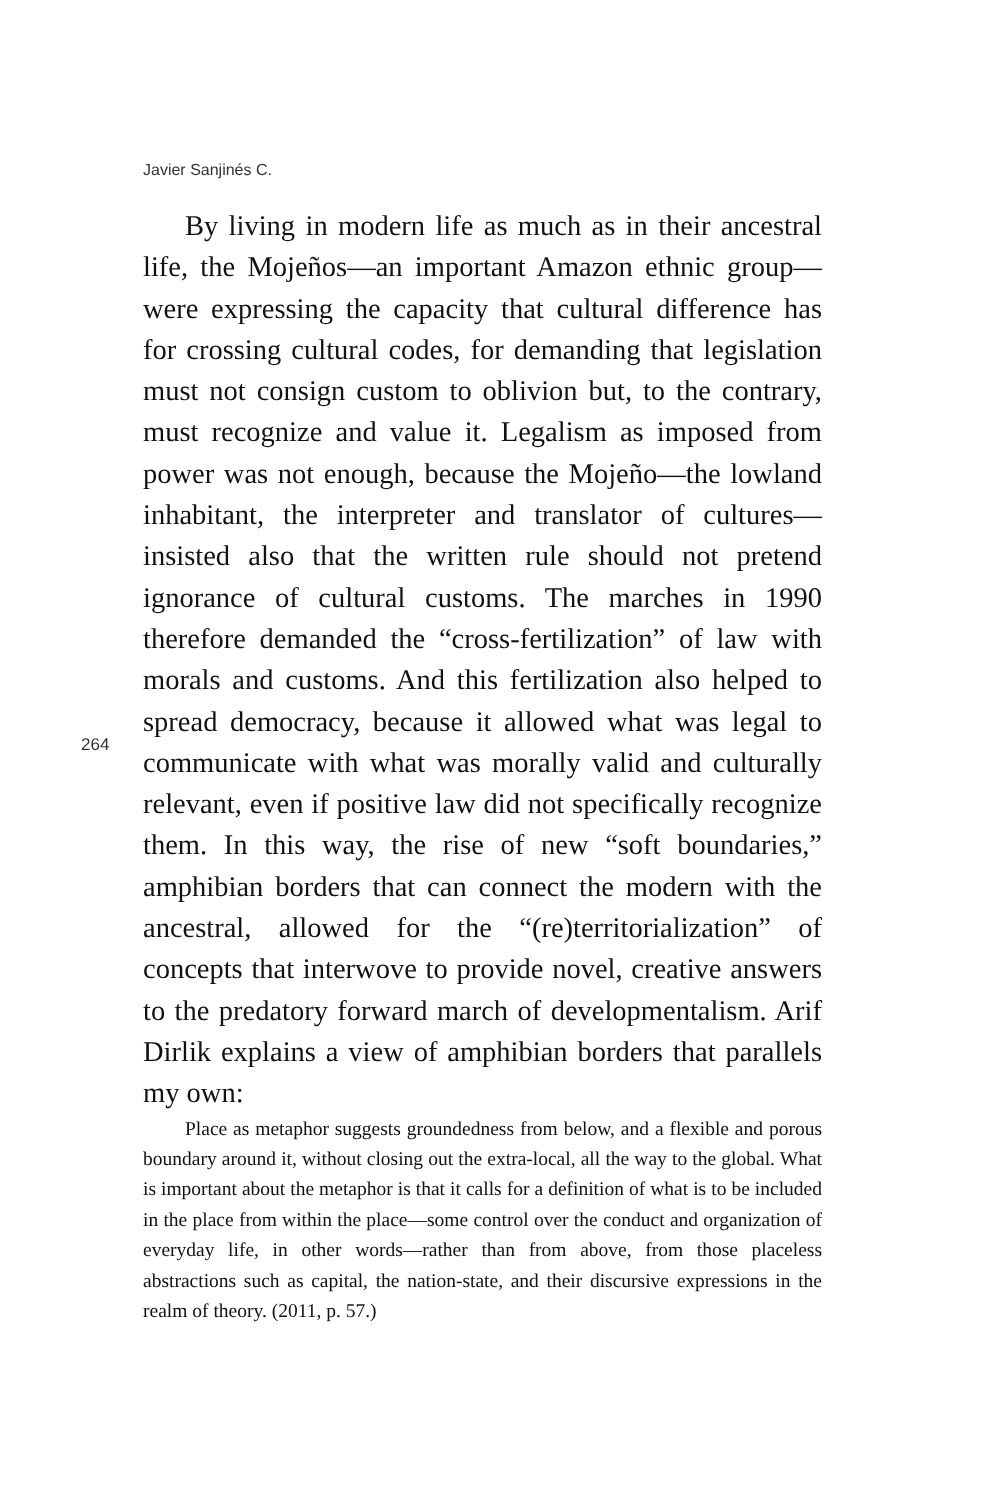Javier Sanjinés C.
By living in modern life as much as in their ancestral life, the Mojeños—an important Amazon ethnic group—were expressing the capacity that cultural difference has for crossing cultural codes, for demanding that legislation must not consign custom to oblivion but, to the contrary, must recognize and value it. Legalism as imposed from power was not enough, because the Mojeño—the lowland inhabitant, the interpreter and translator of cultures—insisted also that the written rule should not pretend ignorance of cultural customs. The marches in 1990 therefore demanded the “cross-fertilization” of law with morals and customs. And this fertilization also helped to spread democracy, because it allowed what was legal to communicate with what was morally valid and culturally relevant, even if positive law did not specifically recognize them. In this way, the rise of new “soft boundaries,” amphibian borders that can connect the modern with the ancestral, allowed for the “(re)territorialization” of concepts that interwove to provide novel, creative answers to the predatory forward march of developmentalism. Arif Dirlik explains a view of amphibian borders that parallels my own:
Place as metaphor suggests groundedness from below, and a flexible and porous boundary around it, without closing out the extra-local, all the way to the global. What is important about the metaphor is that it calls for a definition of what is to be included in the place from within the place—some control over the conduct and organization of everyday life, in other words—rather than from above, from those placeless abstractions such as capital, the nation-state, and their discursive expressions in the realm of theory. (2011, p. 57.)
264